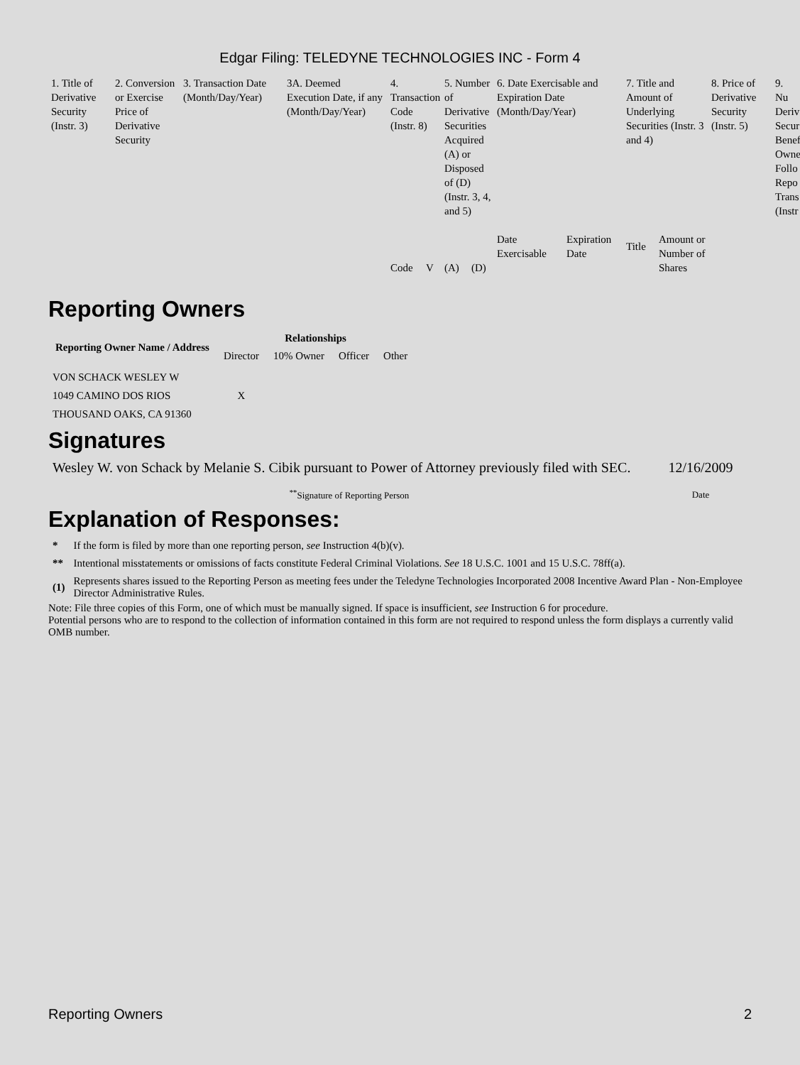Edgar Filing: TELEDYNE TECHNOLOGIES INC - Form 4
| 1. Title of Derivative Security (Instr. 3) | 2. Conversion or Exercise Price of Derivative Security | 3. Transaction Date (Month/Day/Year) | 3A. Deemed Execution Date, if any (Month/Day/Year) | 4. Transaction Code (Instr. 8) | | 5. Number of Derivative Securities Acquired (A) or Disposed of (D) (Instr. 3, 4, and 5) | | 6. Date Exercisable and Expiration Date (Month/Day/Year) | | 7. Title and Amount of Underlying Securities (Instr. 3 and 4) | | 8. Price of Derivative Security (Instr. 5) | 9. Nu Deriv Secur Benef Owne Follo Repo Trans (Instr |
| | | | | Code | V | (A) | (D) | Date Exercisable | Expiration Date | Title | Amount or Number of Shares | | |
Reporting Owners
| Reporting Owner Name / Address | Relationships | | | |
| --- | --- | --- | --- | --- |
| | Director | 10% Owner | Officer | Other |
| VON SCHACK WESLEY W 1049 CAMINO DOS RIOS THOUSAND OAKS, CA 91360 | X | | | |
Signatures
| Wesley W. von Schack by Melanie S. Cibik pursuant to Power of Attorney previously filed with SEC. | 12/16/2009 |
| <sup>**</sup> Signature of Reporting Person | Date |
Explanation of Responses:
| * | If the form is filed by more than one reporting person, see Instruction 4(b)(v). |
| ** | Intentional misstatements or omissions of facts constitute Federal Criminal Violations. See 18 U.S.C. 1001 and 15 U.S.C. 78ff(a). |
| (1) | Represents shares issued to the Reporting Person as meeting fees under the Teledyne Technologies Incorporated 2008 Incentive Award Plan - Non-Employee Director Administrative Rules. |
Note: File three copies of this Form, one of which must be manually signed. If space is insufficient, see Instruction 6 for procedure.
Potential persons who are to respond to the collection of information contained in this form are not required to respond unless the form displays a currently valid OMB number.
Reporting Owners 2